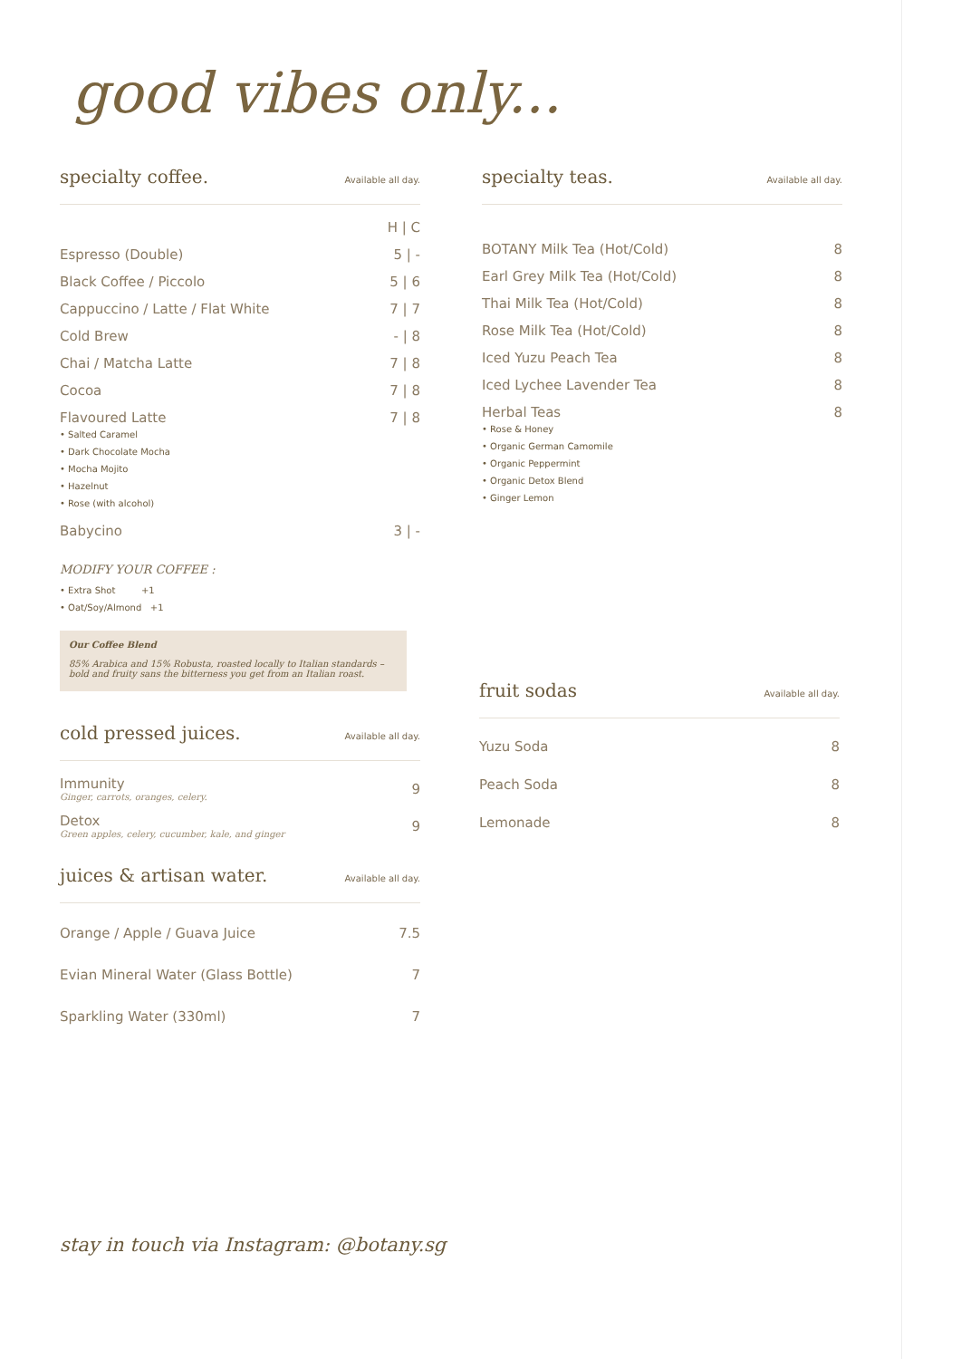good vibes only...
specialty coffee.
Available all day.
| | H / C |
| Espresso (Double) | 5 / - |
| Black Coffee / Piccolo | 5 / 6 |
| Cappuccino / Latte / Flat White | 7 / 7 |
| Cold Brew | - / 8 |
| Chai / Matcha Latte | 7 / 8 |
| Cocoa | 7 / 8 |
| Flavoured Latte • Salted Caramel • Dark Chocolate Mocha • Mocha Mojito • Hazelnut • Rose (with alcohol) | 7 / 8 |
| Babycino | 3 / - |
MODIFY YOUR COFFEE :
• Extra Shot +1
• Oat/Soy/Almond +1
Our Coffee Blend
85% Arabica and 15% Robusta, roasted locally to Italian standards – bold and fruity sans the bitterness you get from an Italian roast.
cold pressed juices.
Available all day.
| Immunity Ginger, carrots, oranges, celery. | 9 |
| Detox Green apples, celery, cucumber, kale, and ginger | 9 |
juices & artisan water.
Available all day.
| Orange / Apple / Guava Juice | 7.5 |
| Evian Mineral Water (Glass Bottle) | 7 |
| Sparkling Water (330ml) | 7 |
specialty teas.
Available all day.
| BOTANY Milk Tea (Hot/Cold) | 8 |
| Earl Grey Milk Tea (Hot/Cold) | 8 |
| Thai Milk Tea (Hot/Cold) | 8 |
| Rose Milk Tea (Hot/Cold) | 8 |
| Iced Yuzu Peach Tea | 8 |
| Iced Lychee Lavender Tea | 8 |
| Herbal Teas • Rose & Honey • Organic German Camomile • Organic Peppermint • Organic Detox Blend • Ginger Lemon | 8 |
fruit sodas
Available all day.
| Yuzu Soda | 8 |
| Peach Soda | 8 |
| Lemonade | 8 |
stay in touch via Instagram: @botany.sg